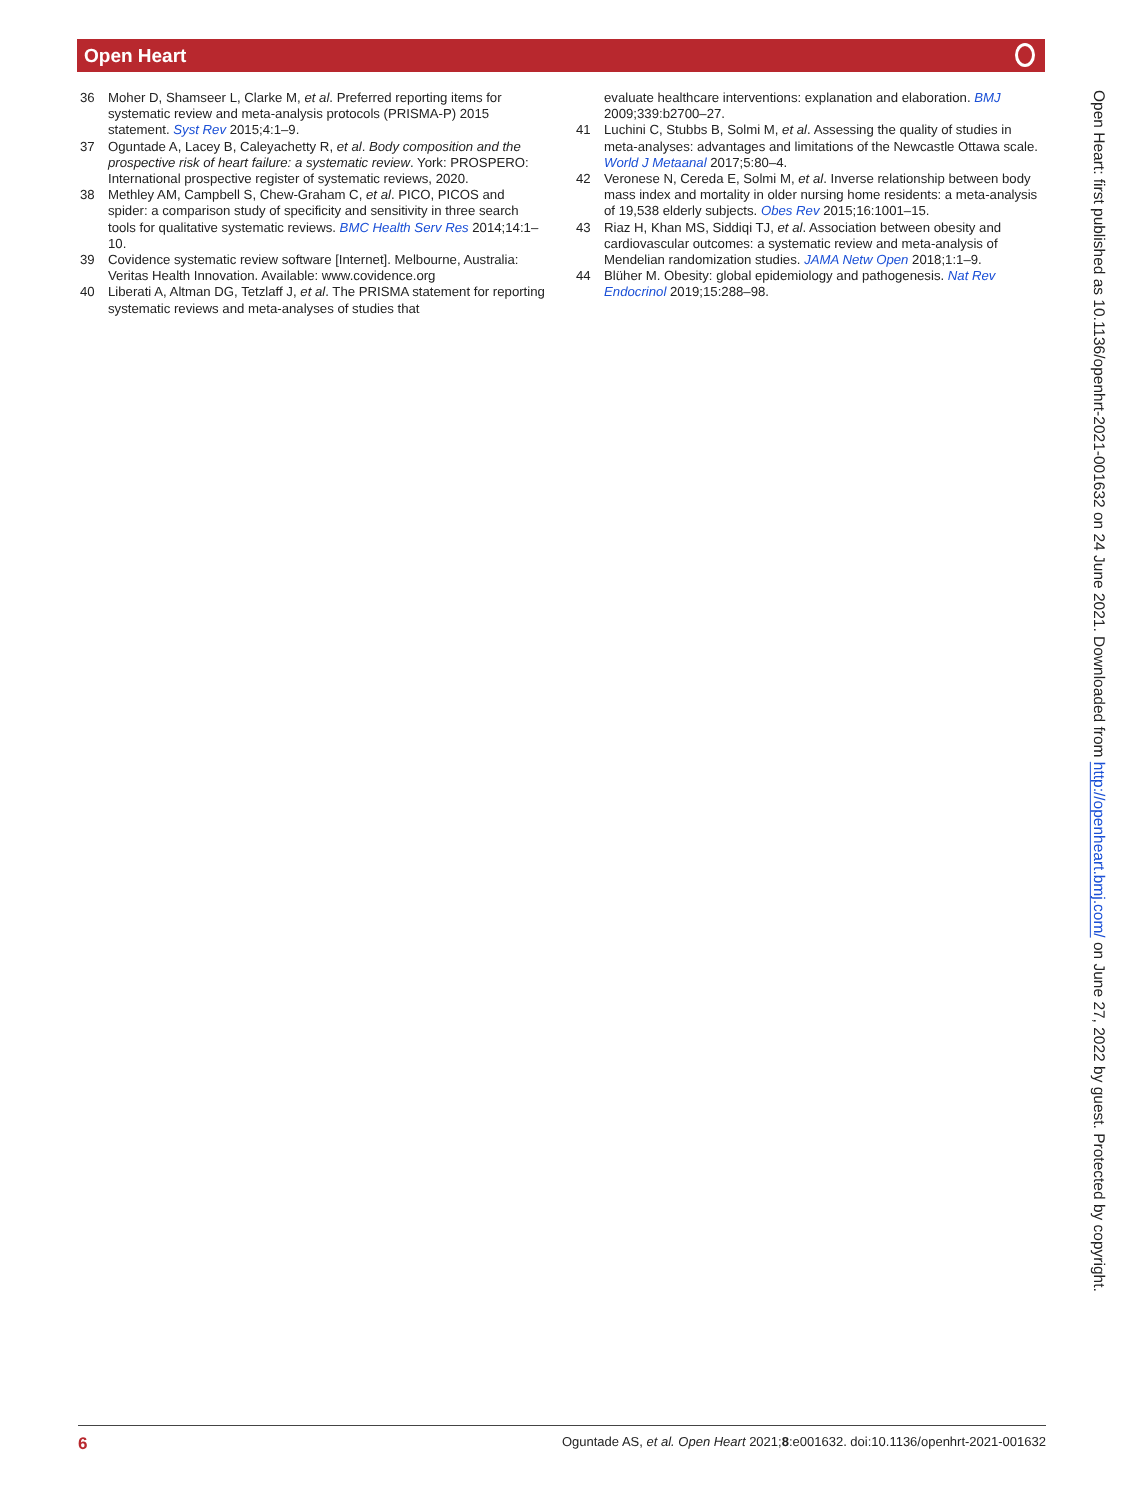Open Heart
36 Moher D, Shamseer L, Clarke M, et al. Preferred reporting items for systematic review and meta-analysis protocols (PRISMA-P) 2015 statement. Syst Rev 2015;4:1–9.
37 Oguntade A, Lacey B, Caleyachetty R, et al. Body composition and the prospective risk of heart failure: a systematic review. York: PROSPERO: International prospective register of systematic reviews, 2020.
38 Methley AM, Campbell S, Chew-Graham C, et al. PICO, PICOS and spider: a comparison study of specificity and sensitivity in three search tools for qualitative systematic reviews. BMC Health Serv Res 2014;14:1–10.
39 Covidence systematic review software [Internet]. Melbourne, Australia: Veritas Health Innovation. Available: www.covidence.org
40 Liberati A, Altman DG, Tetzlaff J, et al. The PRISMA statement for reporting systematic reviews and meta-analyses of studies that
evaluate healthcare interventions: explanation and elaboration. BMJ 2009;339:b2700–27.
41 Luchini C, Stubbs B, Solmi M, et al. Assessing the quality of studies in meta-analyses: advantages and limitations of the Newcastle Ottawa scale. World J Metaanal 2017;5:80–4.
42 Veronese N, Cereda E, Solmi M, et al. Inverse relationship between body mass index and mortality in older nursing home residents: a meta-analysis of 19,538 elderly subjects. Obes Rev 2015;16:1001–15.
43 Riaz H, Khan MS, Siddiqi TJ, et al. Association between obesity and cardiovascular outcomes: a systematic review and meta-analysis of Mendelian randomization studies. JAMA Netw Open 2018;1:1–9.
44 Blüher M. Obesity: global epidemiology and pathogenesis. Nat Rev Endocrinol 2019;15:288–98.
Open Heart: first published as 10.1136/openhrt-2021-001632 on 24 June 2021. Downloaded from http://openheart.bmj.com/ on June 27, 2022 by guest. Protected by copyright.
6 Oguntade AS, et al. Open Heart 2021;8:e001632. doi:10.1136/openhrt-2021-001632